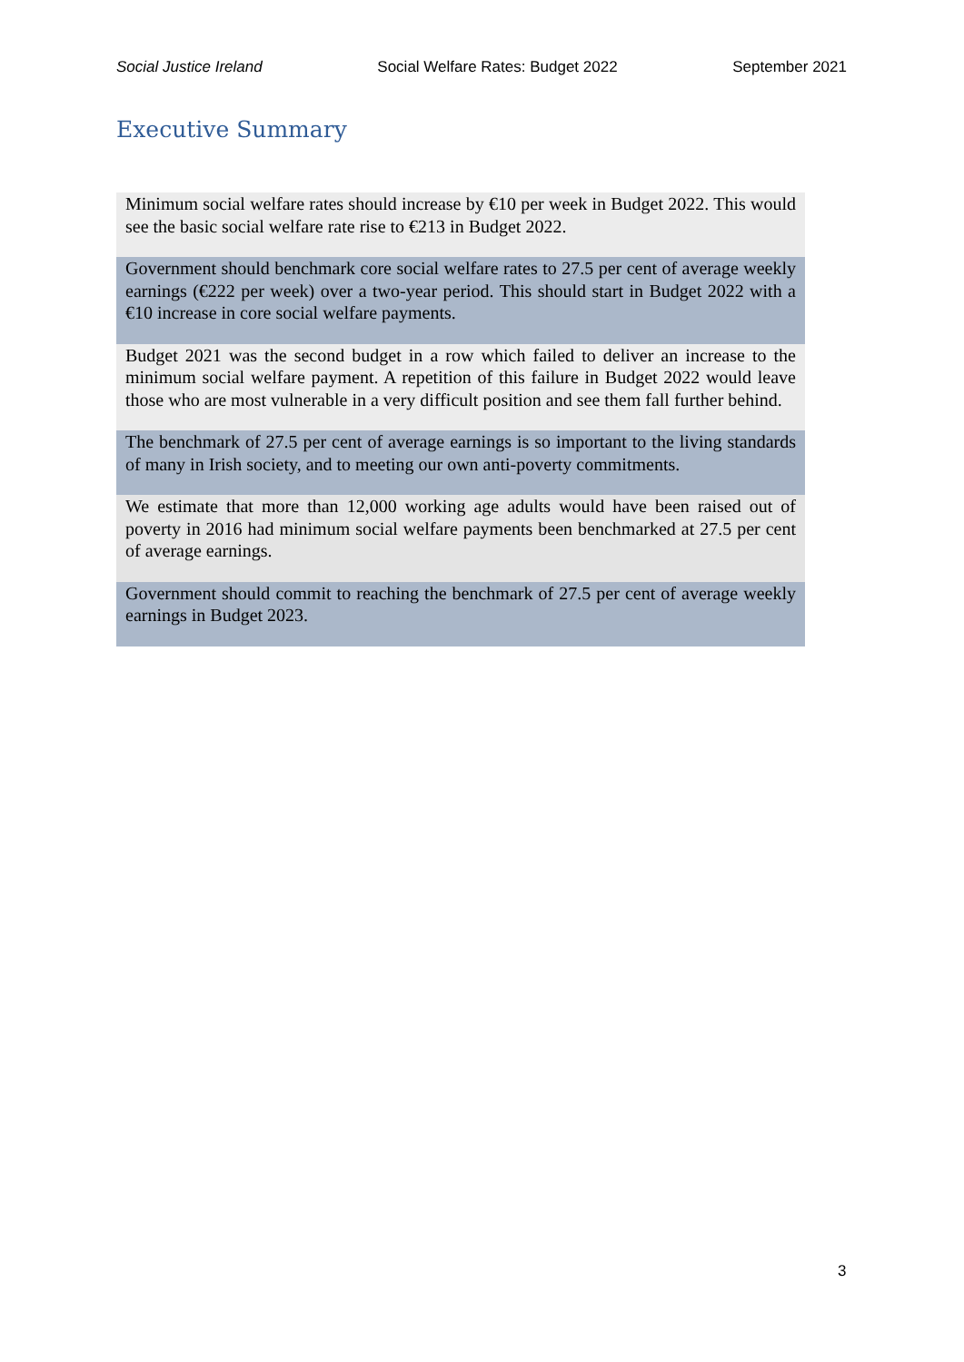Social Justice Ireland Social Welfare Rates: Budget 2022 September 2021
Executive Summary
Minimum social welfare rates should increase by €10 per week in Budget 2022. This would see the basic social welfare rate rise to €213 in Budget 2022.
Government should benchmark core social welfare rates to 27.5 per cent of average weekly earnings (€222 per week) over a two-year period. This should start in Budget 2022 with a €10 increase in core social welfare payments.
Budget 2021 was the second budget in a row which failed to deliver an increase to the minimum social welfare payment. A repetition of this failure in Budget 2022 would leave those who are most vulnerable in a very difficult position and see them fall further behind.
The benchmark of 27.5 per cent of average earnings is so important to the living standards of many in Irish society, and to meeting our own anti-poverty commitments.
We estimate that more than 12,000 working age adults would have been raised out of poverty in 2016 had minimum social welfare payments been benchmarked at 27.5 per cent of average earnings.
Government should commit to reaching the benchmark of 27.5 per cent of average weekly earnings in Budget 2023.
3